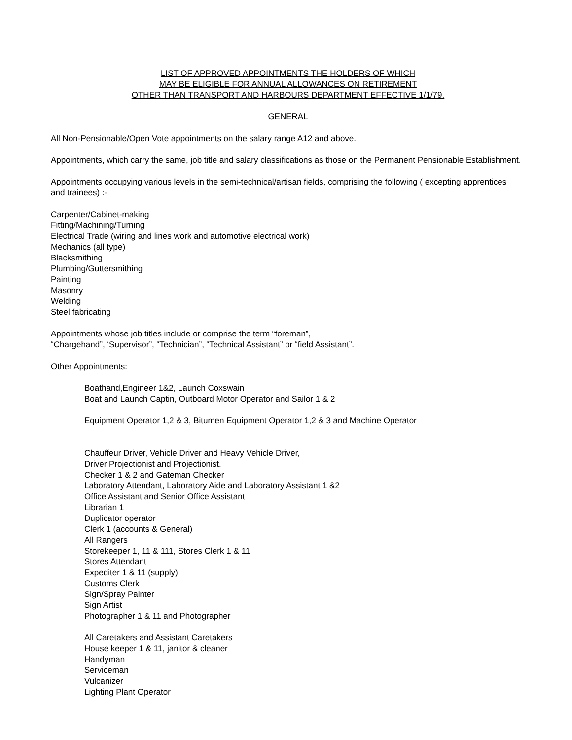LIST OF APPROVED APPOINTMENTS THE HOLDERS OF WHICH
MAY BE ELIGIBLE FOR ANNUAL ALLOWANCES ON RETIREMENT
OTHER THAN TRANSPORT AND HARBOURS DEPARTMENT EFFECTIVE 1/1/79.
GENERAL
All Non-Pensionable/Open Vote appointments on the salary range A12 and above.
Appointments, which carry the same, job title and salary classifications as those on the Permanent Pensionable Establishment.
Appointments occupying various levels in the semi-technical/artisan fields, comprising the following ( excepting apprentices and trainees) :-
Carpenter/Cabinet-making
Fitting/Machining/Turning
Electrical Trade (wiring and lines work and automotive electrical work)
Mechanics (all type)
Blacksmithing
Plumbing/Guttersmithing
Painting
Masonry
Welding
Steel fabricating
Appointments whose job titles include or comprise the term “foreman”,
“Chargehand”, ‘Supervisor”, “Technician”, “Technical Assistant” or “field Assistant”.
Other Appointments:
Boathand,Engineer 1&2, Launch Coxswain
Boat and Launch Captin, Outboard Motor Operator and Sailor 1 & 2
Equipment Operator 1,2 & 3, Bitumen Equipment Operator 1,2 & 3 and Machine Operator
Chauffeur Driver, Vehicle Driver and Heavy Vehicle Driver,
Driver Projectionist and Projectionist.
Checker 1 & 2 and Gateman Checker
Laboratory Attendant, Laboratory Aide and Laboratory Assistant 1 &2
Office Assistant and Senior Office Assistant
Librarian 1
Duplicator operator
Clerk 1 (accounts & General)
All Rangers
Storekeeper 1, 11 & 111, Stores Clerk 1 & 11
Stores Attendant
Expediter 1 & 11 (supply)
Customs Clerk
Sign/Spray Painter
Sign Artist
Photographer 1 & 11 and Photographer
All Caretakers and Assistant Caretakers
House keeper 1 & 11, janitor & cleaner
Handyman
Serviceman
Vulcanizer
Lighting Plant Operator